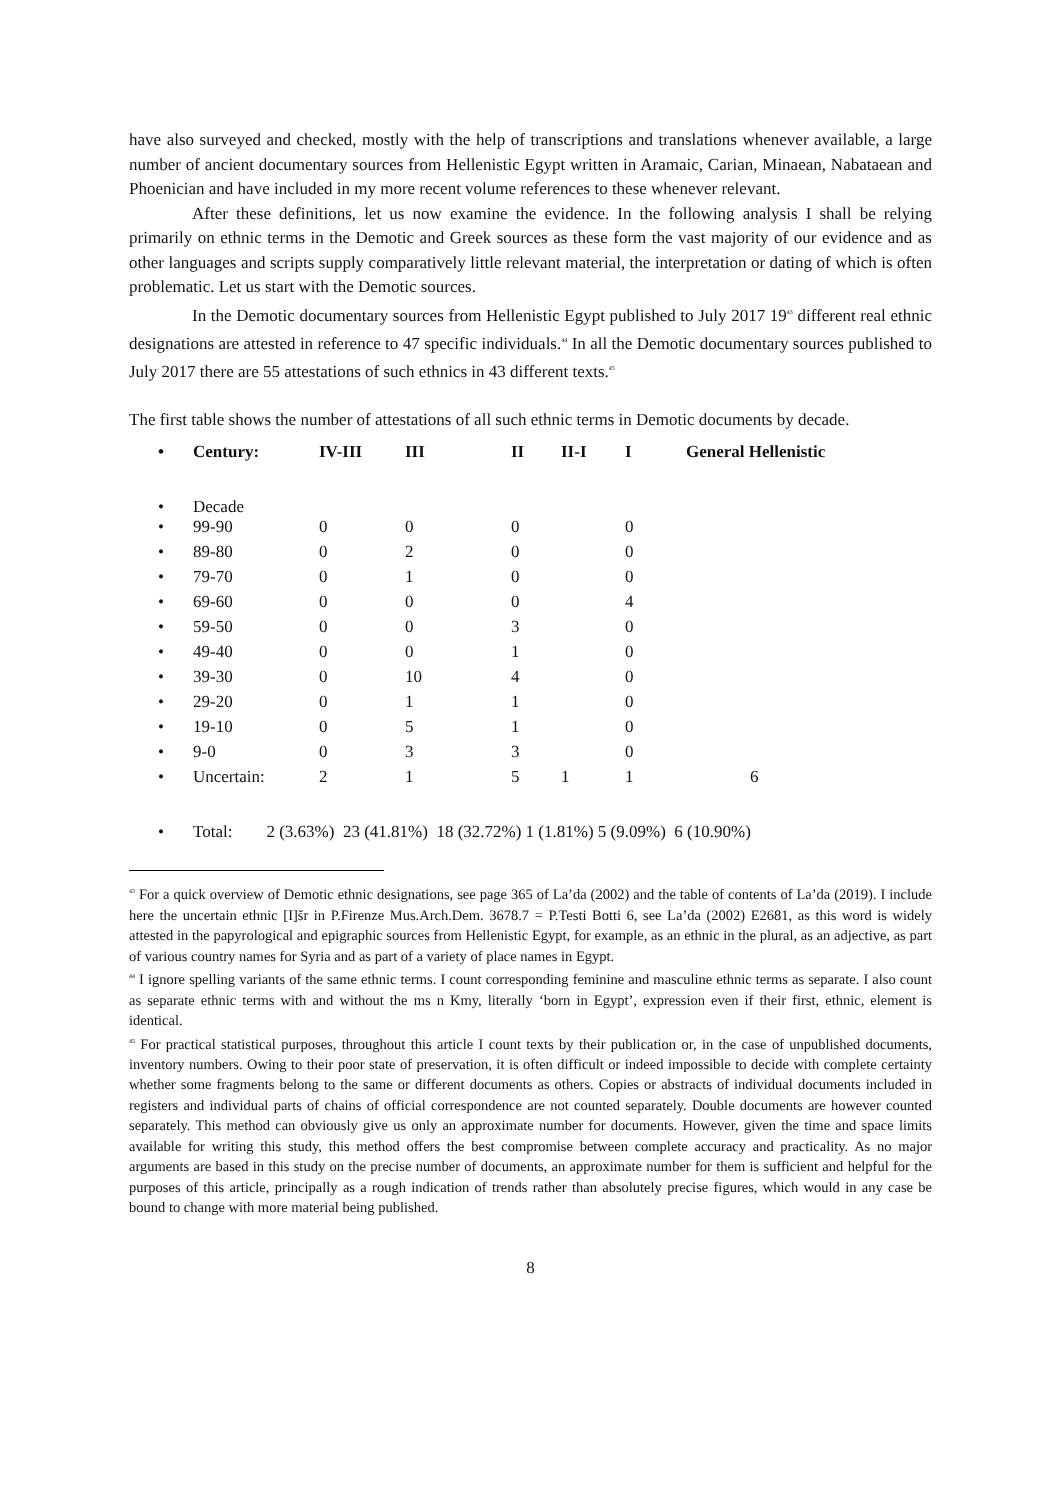have also surveyed and checked, mostly with the help of transcriptions and translations whenever available, a large number of ancient documentary sources from Hellenistic Egypt written in Aramaic, Carian, Minaean, Nabataean and Phoenician and have included in my more recent volume references to these whenever relevant.
After these definitions, let us now examine the evidence. In the following analysis I shall be relying primarily on ethnic terms in the Demotic and Greek sources as these form the vast majority of our evidence and as other languages and scripts supply comparatively little relevant material, the interpretation or dating of which is often problematic. Let us start with the Demotic sources.
In the Demotic documentary sources from Hellenistic Egypt published to July 2017 19<sup>43</sup> different real ethnic designations are attested in reference to 47 specific individuals.<sup>44</sup> In all the Demotic documentary sources published to July 2017 there are 55 attestations of such ethnics in 43 different texts.<sup>45</sup>
The first table shows the number of attestations of all such ethnic terms in Demotic documents by decade.
| • | Century: | IV-III | III | II | II-I | I | General Hellenistic |
| • | Decade | | | | | | |
| • | 99-90 | 0 | 0 | 0 | | 0 | |
| • | 89-80 | 0 | 2 | 0 | | 0 | |
| • | 79-70 | 0 | 1 | 0 | | 0 | |
| • | 69-60 | 0 | 0 | 0 | | 4 | |
| • | 59-50 | 0 | 0 | 3 | | 0 | |
| • | 49-40 | 0 | 0 | 1 | | 0 | |
| • | 39-30 | 0 | 10 | 4 | | 0 | |
| • | 29-20 | 0 | 1 | 1 | | 0 | |
| • | 19-10 | 0 | 5 | 1 | | 0 | |
| • | 9-0 | 0 | 3 | 3 | | 0 | |
| • | Uncertain: | 2 | 1 | 5 | 1 | 1 | 6 |
| • | Total: 2 (3.63%) 23 (41.81%) 18 (32.72%) 1 (1.81%) 5 (9.09%) 6 (10.90%) | | | | | | |
<sup>43</sup> For a quick overview of Demotic ethnic designations, see page 365 of La’da (2002) and the table of contents of La’da (2019). I include here the uncertain ethnic [I]šr in P.Firenze Mus.Arch.Dem. 3678.7 = P.Testi Botti 6, see La’da (2002) E2681, as this word is widely attested in the papyrological and epigraphic sources from Hellenistic Egypt, for example, as an ethnic in the plural, as an adjective, as part of various country names for Syria and as part of a variety of place names in Egypt.
<sup>44</sup> I ignore spelling variants of the same ethnic terms. I count corresponding feminine and masculine ethnic terms as separate. I also count as separate ethnic terms with and without the ms n Kmy, literally ‘born in Egypt’, expression even if their first, ethnic, element is identical.
<sup>45</sup> For practical statistical purposes, throughout this article I count texts by their publication or, in the case of unpublished documents, inventory numbers. Owing to their poor state of preservation, it is often difficult or indeed impossible to decide with complete certainty whether some fragments belong to the same or different documents as others. Copies or abstracts of individual documents included in registers and individual parts of chains of official correspondence are not counted separately. Double documents are however counted separately. This method can obviously give us only an approximate number for documents. However, given the time and space limits available for writing this study, this method offers the best compromise between complete accuracy and practicality. As no major arguments are based in this study on the precise number of documents, an approximate number for them is sufficient and helpful for the purposes of this article, principally as a rough indication of trends rather than absolutely precise figures, which would in any case be bound to change with more material being published.
8